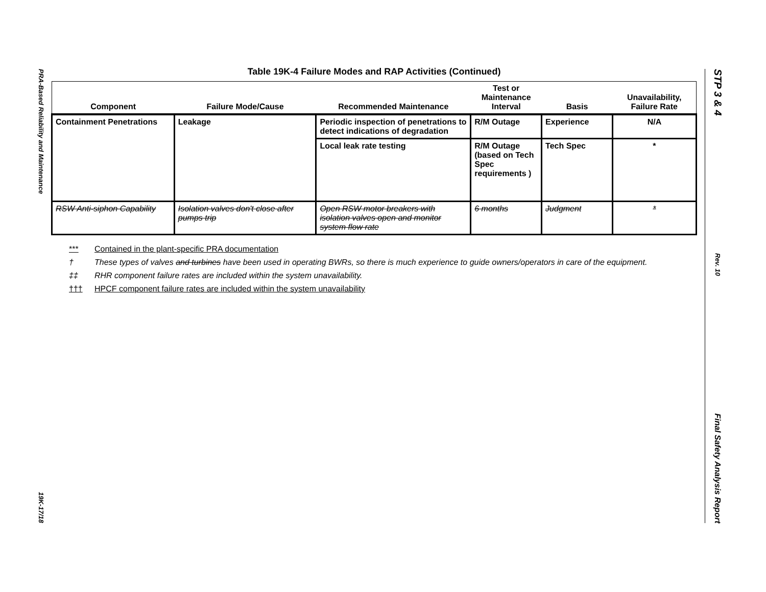PRA-Based Reliability and Maintenance
19K-17/18
STP 3 & 4
Rev. 10
Final Safety Analysis Report
Table 19K-4 Failure Modes and RAP Activities (Continued)
| Component | Failure Mode/Cause | Recommended Maintenance | Test or Maintenance Interval | Basis | Unavailability, Failure Rate |
| --- | --- | --- | --- | --- | --- |
| Containment Penetrations | Leakage | Periodic inspection of penetrations to detect indications of degradation | R/M Outage | Experience | N/A |
| | | Local leak rate testing | R/M Outage (based on Tech Spec requirements ) | Tech Spec | * |
| RSW Anti-siphon Capability | Isolation valves don't close after pumps trip | Open RSW motor breakers with isolation valves open and monitor system flow rate | 6 months | Judgment | * |
*** Contained in the plant-specific PRA documentation
† These types of valves and turbines have been used in operating BWRs, so there is much experience to guide owners/operators in care of the equipment.
‡‡ RHR component failure rates are included within the system unavailability.
††† HPCF component failure rates are included within the system unavailability